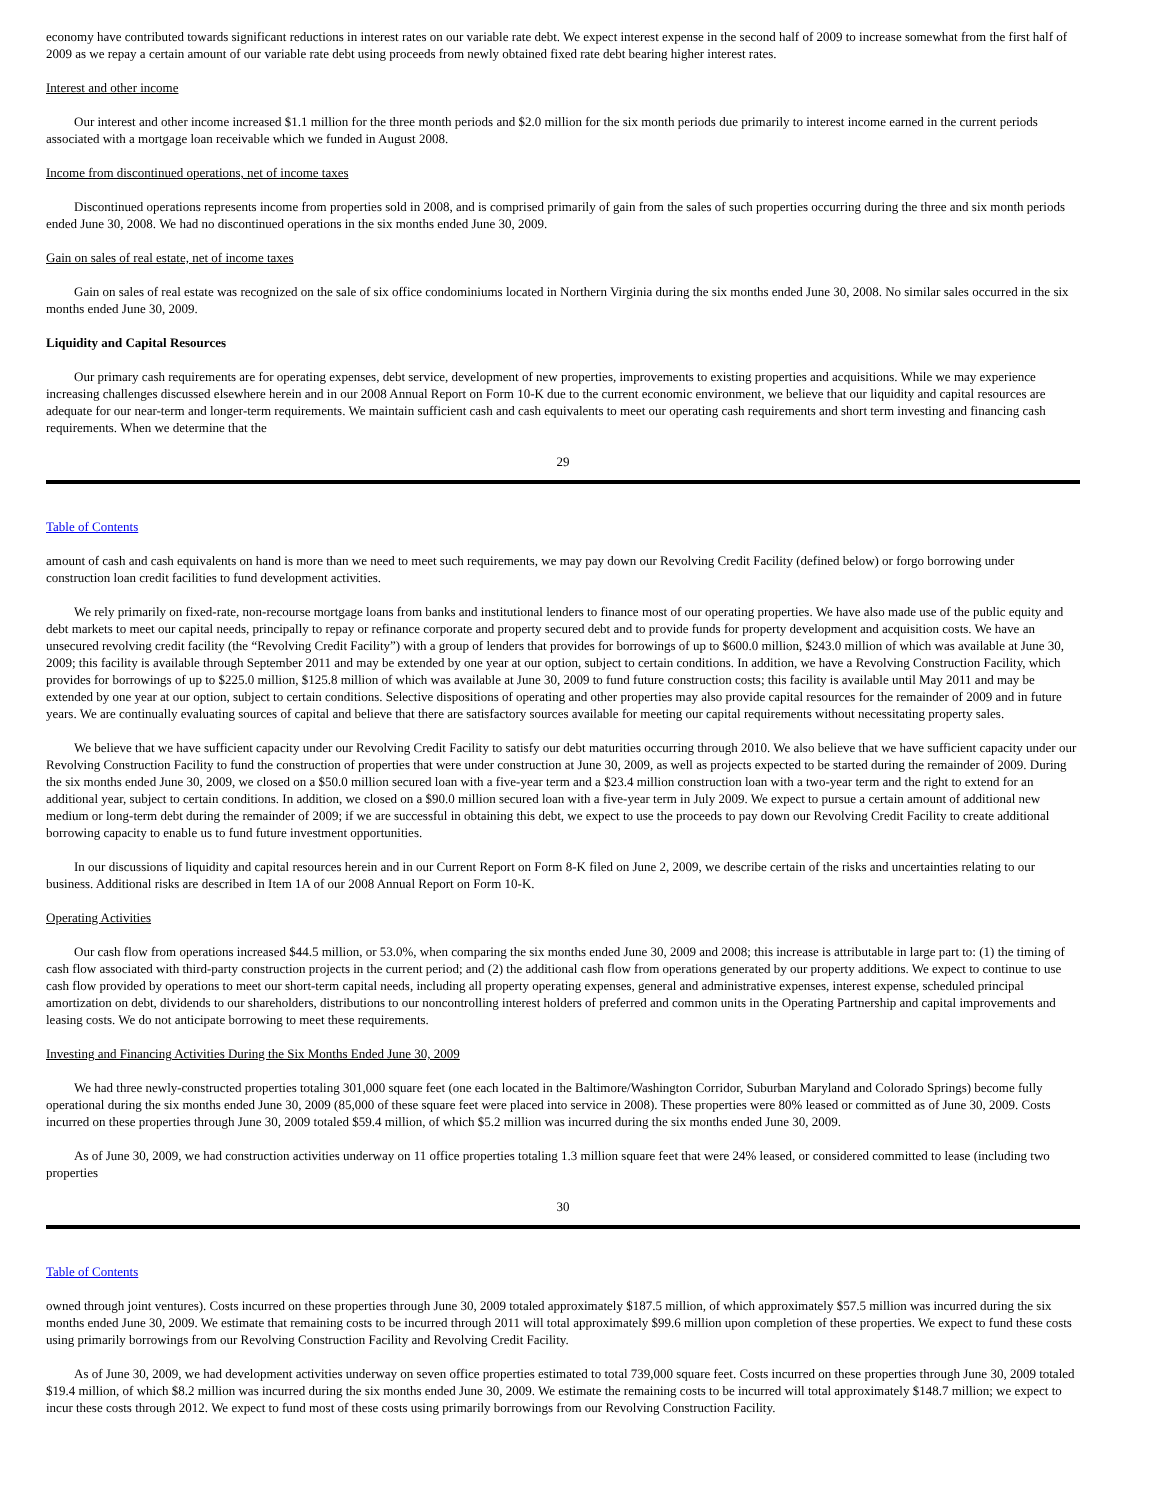economy have contributed towards significant reductions in interest rates on our variable rate debt. We expect interest expense in the second half of 2009 to increase somewhat from the first half of 2009 as we repay a certain amount of our variable rate debt using proceeds from newly obtained fixed rate debt bearing higher interest rates.
Interest and other income
Our interest and other income increased $1.1 million for the three month periods and $2.0 million for the six month periods due primarily to interest income earned in the current periods associated with a mortgage loan receivable which we funded in August 2008.
Income from discontinued operations, net of income taxes
Discontinued operations represents income from properties sold in 2008, and is comprised primarily of gain from the sales of such properties occurring during the three and six month periods ended June 30, 2008. We had no discontinued operations in the six months ended June 30, 2009.
Gain on sales of real estate, net of income taxes
Gain on sales of real estate was recognized on the sale of six office condominiums located in Northern Virginia during the six months ended June 30, 2008. No similar sales occurred in the six months ended June 30, 2009.
Liquidity and Capital Resources
Our primary cash requirements are for operating expenses, debt service, development of new properties, improvements to existing properties and acquisitions. While we may experience increasing challenges discussed elsewhere herein and in our 2008 Annual Report on Form 10-K due to the current economic environment, we believe that our liquidity and capital resources are adequate for our near-term and longer-term requirements. We maintain sufficient cash and cash equivalents to meet our operating cash requirements and short term investing and financing cash requirements. When we determine that the
29
Table of Contents
amount of cash and cash equivalents on hand is more than we need to meet such requirements, we may pay down our Revolving Credit Facility (defined below) or forgo borrowing under construction loan credit facilities to fund development activities.
We rely primarily on fixed-rate, non-recourse mortgage loans from banks and institutional lenders to finance most of our operating properties. We have also made use of the public equity and debt markets to meet our capital needs, principally to repay or refinance corporate and property secured debt and to provide funds for property development and acquisition costs. We have an unsecured revolving credit facility (the “Revolving Credit Facility”) with a group of lenders that provides for borrowings of up to $600.0 million, $243.0 million of which was available at June 30, 2009; this facility is available through September 2011 and may be extended by one year at our option, subject to certain conditions. In addition, we have a Revolving Construction Facility, which provides for borrowings of up to $225.0 million, $125.8 million of which was available at June 30, 2009 to fund future construction costs; this facility is available until May 2011 and may be extended by one year at our option, subject to certain conditions. Selective dispositions of operating and other properties may also provide capital resources for the remainder of 2009 and in future years. We are continually evaluating sources of capital and believe that there are satisfactory sources available for meeting our capital requirements without necessitating property sales.
We believe that we have sufficient capacity under our Revolving Credit Facility to satisfy our debt maturities occurring through 2010. We also believe that we have sufficient capacity under our Revolving Construction Facility to fund the construction of properties that were under construction at June 30, 2009, as well as projects expected to be started during the remainder of 2009. During the six months ended June 30, 2009, we closed on a $50.0 million secured loan with a five-year term and a $23.4 million construction loan with a two-year term and the right to extend for an additional year, subject to certain conditions. In addition, we closed on a $90.0 million secured loan with a five-year term in July 2009. We expect to pursue a certain amount of additional new medium or long-term debt during the remainder of 2009; if we are successful in obtaining this debt, we expect to use the proceeds to pay down our Revolving Credit Facility to create additional borrowing capacity to enable us to fund future investment opportunities.
In our discussions of liquidity and capital resources herein and in our Current Report on Form 8-K filed on June 2, 2009, we describe certain of the risks and uncertainties relating to our business. Additional risks are described in Item 1A of our 2008 Annual Report on Form 10-K.
Operating Activities
Our cash flow from operations increased $44.5 million, or 53.0%, when comparing the six months ended June 30, 2009 and 2008; this increase is attributable in large part to: (1) the timing of cash flow associated with third-party construction projects in the current period; and (2) the additional cash flow from operations generated by our property additions. We expect to continue to use cash flow provided by operations to meet our short-term capital needs, including all property operating expenses, general and administrative expenses, interest expense, scheduled principal amortization on debt, dividends to our shareholders, distributions to our noncontrolling interest holders of preferred and common units in the Operating Partnership and capital improvements and leasing costs. We do not anticipate borrowing to meet these requirements.
Investing and Financing Activities During the Six Months Ended June 30, 2009
We had three newly-constructed properties totaling 301,000 square feet (one each located in the Baltimore/Washington Corridor, Suburban Maryland and Colorado Springs) become fully operational during the six months ended June 30, 2009 (85,000 of these square feet were placed into service in 2008). These properties were 80% leased or committed as of June 30, 2009. Costs incurred on these properties through June 30, 2009 totaled $59.4 million, of which $5.2 million was incurred during the six months ended June 30, 2009.
As of June 30, 2009, we had construction activities underway on 11 office properties totaling 1.3 million square feet that were 24% leased, or considered committed to lease (including two properties
30
Table of Contents
owned through joint ventures). Costs incurred on these properties through June 30, 2009 totaled approximately $187.5 million, of which approximately $57.5 million was incurred during the six months ended June 30, 2009. We estimate that remaining costs to be incurred through 2011 will total approximately $99.6 million upon completion of these properties. We expect to fund these costs using primarily borrowings from our Revolving Construction Facility and Revolving Credit Facility.
As of June 30, 2009, we had development activities underway on seven office properties estimated to total 739,000 square feet. Costs incurred on these properties through June 30, 2009 totaled $19.4 million, of which $8.2 million was incurred during the six months ended June 30, 2009. We estimate the remaining costs to be incurred will total approximately $148.7 million; we expect to incur these costs through 2012. We expect to fund most of these costs using primarily borrowings from our Revolving Construction Facility.